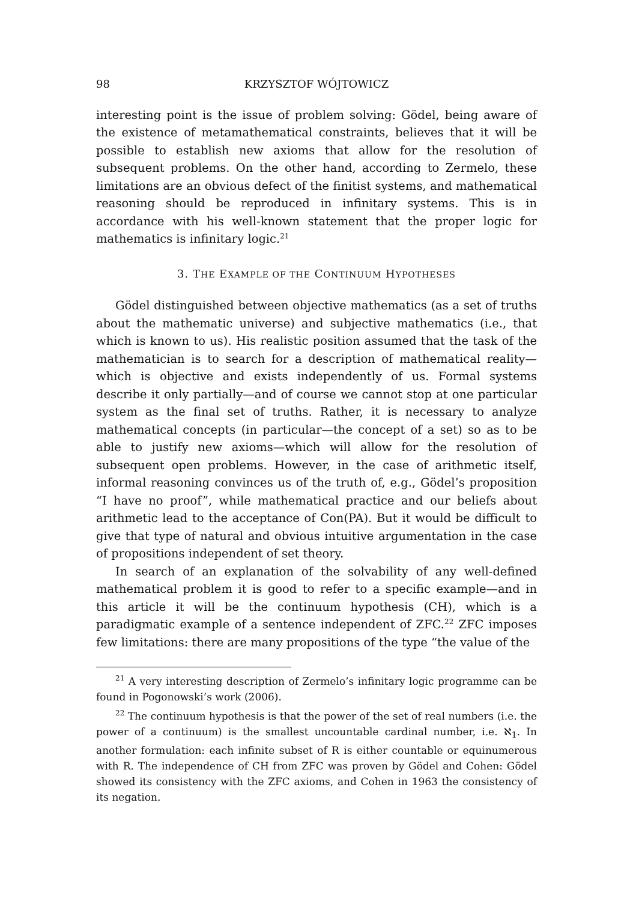98 KRZYSZTOF WÓJTOWICZ
interesting point is the issue of problem solving: Gödel, being aware of the existence of metamathematical constraints, believes that it will be possible to establish new axioms that allow for the resolution of subsequent problems. On the other hand, according to Zermelo, these limitations are an obvious defect of the finitist systems, and mathematical reasoning should be reproduced in infinitary systems. This is in accordance with his well-known statement that the proper logic for mathematics is infinitary logic.<sup>21</sup>
3. THE EXAMPLE OF THE CONTINUUM HYPOTHESES
Gödel distinguished between objective mathematics (as a set of truths about the mathematic universe) and subjective mathematics (i.e., that which is known to us). His realistic position assumed that the task of the mathematician is to search for a description of mathematical reality—which is objective and exists independently of us. Formal systems describe it only partially—and of course we cannot stop at one particular system as the final set of truths. Rather, it is necessary to analyze mathematical concepts (in particular—the concept of a set) so as to be able to justify new axioms—which will allow for the resolution of subsequent open problems. However, in the case of arithmetic itself, informal reasoning convinces us of the truth of, e.g., Gödel’s proposition “I have no proof”, while mathematical practice and our beliefs about arithmetic lead to the acceptance of Con(PA). But it would be difficult to give that type of natural and obvious intuitive argumentation in the case of propositions independent of set theory.
In search of an explanation of the solvability of any well-defined mathematical problem it is good to refer to a specific example—and in this article it will be the continuum hypothesis (CH), which is a paradigmatic example of a sentence independent of ZFC.<sup>22</sup> ZFC imposes few limitations: there are many propositions of the type “the value of the
<sup>21</sup> A very interesting description of Zermelo’s infinitary logic programme can be found in Pogonowski’s work (2006).
<sup>22</sup> The continuum hypothesis is that the power of the set of real numbers (i.e. the power of a continuum) is the smallest uncountable cardinal number, i.e. ℵ<sub>1</sub>. In another formulation: each infinite subset of R is either countable or equinumerous with R. The independence of CH from ZFC was proven by Gödel and Cohen: Gödel showed its consistency with the ZFC axioms, and Cohen in 1963 the consistency of its negation.